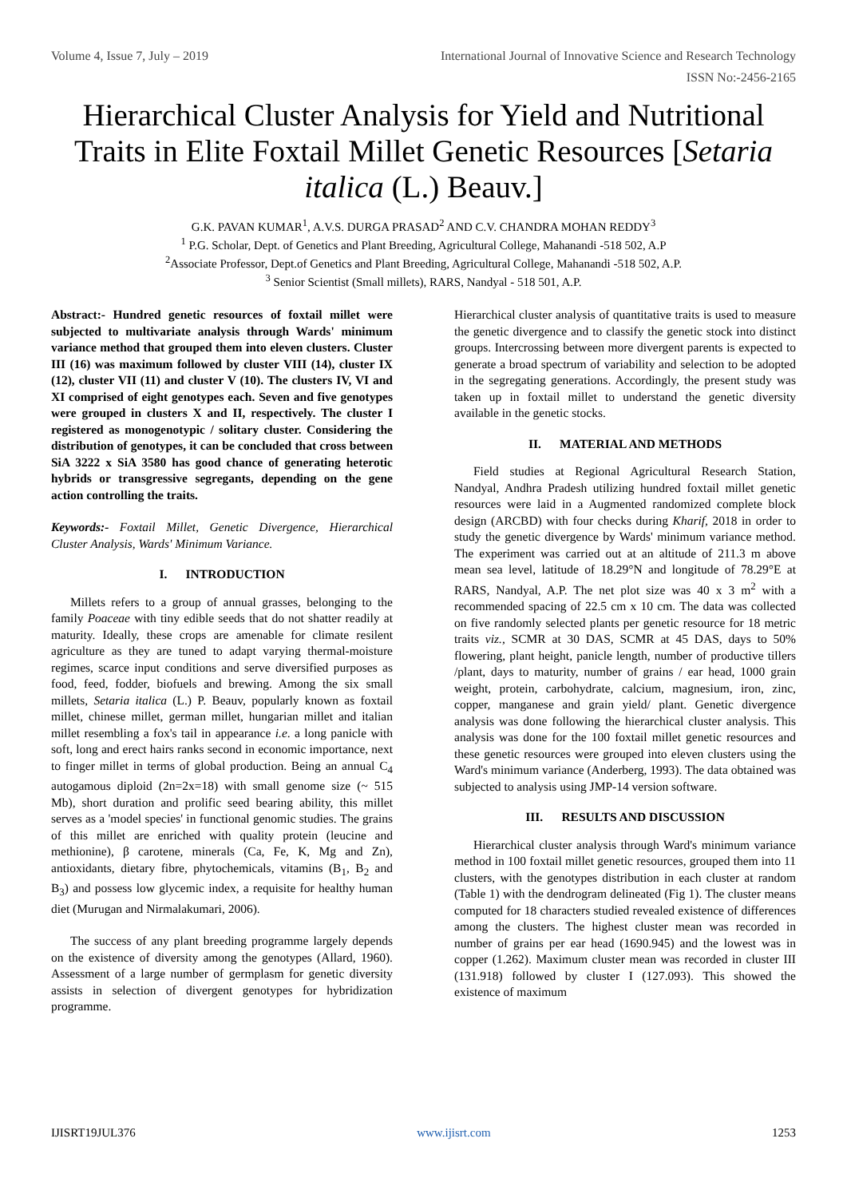Volume 4, Issue 7, July – 2019 International Journal of Innovative Science and Research Technology
ISSN No:-2456-2165
Hierarchical Cluster Analysis for Yield and Nutritional Traits in Elite Foxtail Millet Genetic Resources [Setaria italica (L.) Beauv.]
G.K. PAVAN KUMAR<sup>1</sup>, A.V.S. DURGA PRASAD<sup>2</sup> AND C.V. CHANDRA MOHAN REDDY<sup>3</sup>
<sup>1</sup> P.G. Scholar, Dept. of Genetics and Plant Breeding, Agricultural College, Mahanandi -518 502, A.P
<sup>2</sup> Associate Professor, Dept.of Genetics and Plant Breeding, Agricultural College, Mahanandi -518 502, A.P.
<sup>3</sup> Senior Scientist (Small millets), RARS, Nandyal - 518 501, A.P.
Abstract:- Hundred genetic resources of foxtail millet were subjected to multivariate analysis through Wards' minimum variance method that grouped them into eleven clusters. Cluster III (16) was maximum followed by cluster VIII (14), cluster IX (12), cluster VII (11) and cluster V (10). The clusters IV, VI and XI comprised of eight genotypes each. Seven and five genotypes were grouped in clusters X and II, respectively. The cluster I registered as monogenotypic / solitary cluster. Considering the distribution of genotypes, it can be concluded that cross between SiA 3222 x SiA 3580 has good chance of generating heterotic hybrids or transgressive segregants, depending on the gene action controlling the traits.
Keywords:- Foxtail Millet, Genetic Divergence, Hierarchical Cluster Analysis, Wards' Minimum Variance.
I. INTRODUCTION
Millets refers to a group of annual grasses, belonging to the family Poaceae with tiny edible seeds that do not shatter readily at maturity. Ideally, these crops are amenable for climate resilent agriculture as they are tuned to adapt varying thermal-moisture regimes, scarce input conditions and serve diversified purposes as food, feed, fodder, biofuels and brewing. Among the six small millets, Setaria italica (L.) P. Beauv, popularly known as foxtail millet, chinese millet, german millet, hungarian millet and italian millet resembling a fox's tail in appearance i.e. a long panicle with soft, long and erect hairs ranks second in economic importance, next to finger millet in terms of global production. Being an annual C<sub>4</sub> autogamous diploid (2n=2x=18) with small genome size (~ 515 Mb), short duration and prolific seed bearing ability, this millet serves as a 'model species' in functional genomic studies. The grains of this millet are enriched with quality protein (leucine and methionine), β carotene, minerals (Ca, Fe, K, Mg and Zn), antioxidants, dietary fibre, phytochemicals, vitamins (B<sub>1</sub>, B<sub>2</sub> and B<sub>3</sub>) and possess low glycemic index, a requisite for healthy human diet (Murugan and Nirmalakumari, 2006).
The success of any plant breeding programme largely depends on the existence of diversity among the genotypes (Allard, 1960). Assessment of a large number of germplasm for genetic diversity assists in selection of divergent genotypes for hybridization programme.
Hierarchical cluster analysis of quantitative traits is used to measure the genetic divergence and to classify the genetic stock into distinct groups. Intercrossing between more divergent parents is expected to generate a broad spectrum of variability and selection to be adopted in the segregating generations. Accordingly, the present study was taken up in foxtail millet to understand the genetic diversity available in the genetic stocks.
II. MATERIAL AND METHODS
Field studies at Regional Agricultural Research Station, Nandyal, Andhra Pradesh utilizing hundred foxtail millet genetic resources were laid in a Augmented randomized complete block design (ARCBD) with four checks during Kharif, 2018 in order to study the genetic divergence by Wards' minimum variance method. The experiment was carried out at an altitude of 211.3 m above mean sea level, latitude of 18.29°N and longitude of 78.29°E at RARS, Nandyal, A.P. The net plot size was 40 x 3 m<sup>2</sup> with a recommended spacing of 22.5 cm x 10 cm. The data was collected on five randomly selected plants per genetic resource for 18 metric traits viz., SCMR at 30 DAS, SCMR at 45 DAS, days to 50% flowering, plant height, panicle length, number of productive tillers /plant, days to maturity, number of grains / ear head, 1000 grain weight, protein, carbohydrate, calcium, magnesium, iron, zinc, copper, manganese and grain yield/ plant. Genetic divergence analysis was done following the hierarchical cluster analysis. This analysis was done for the 100 foxtail millet genetic resources and these genetic resources were grouped into eleven clusters using the Ward's minimum variance (Anderberg, 1993). The data obtained was subjected to analysis using JMP-14 version software.
III. RESULTS AND DISCUSSION
Hierarchical cluster analysis through Ward's minimum variance method in 100 foxtail millet genetic resources, grouped them into 11 clusters, with the genotypes distribution in each cluster at random (Table 1) with the dendrogram delineated (Fig 1). The cluster means computed for 18 characters studied revealed existence of differences among the clusters. The highest cluster mean was recorded in number of grains per ear head (1690.945) and the lowest was in copper (1.262). Maximum cluster mean was recorded in cluster III (131.918) followed by cluster I (127.093). This showed the existence of maximum
IJISRT19JUL376 www.ijisrt.com 1253